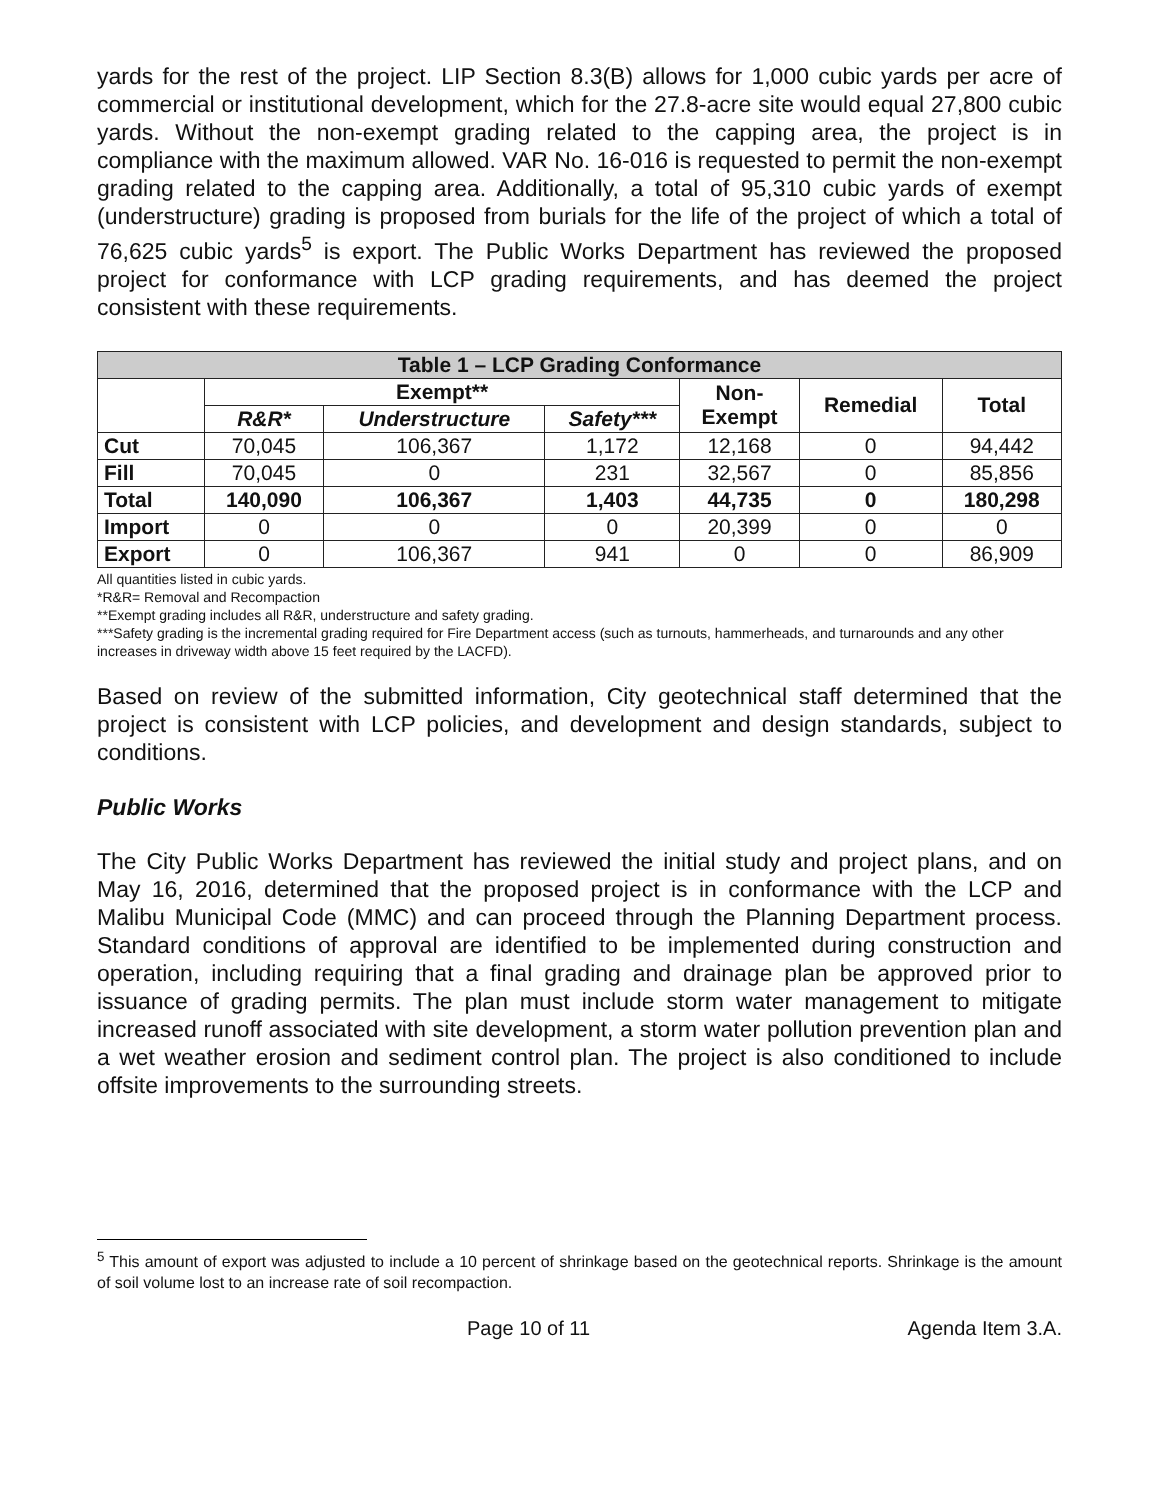yards for the rest of the project. LIP Section 8.3(B) allows for 1,000 cubic yards per acre of commercial or institutional development, which for the 27.8-acre site would equal 27,800 cubic yards. Without the non-exempt grading related to the capping area, the project is in compliance with the maximum allowed. VAR No. 16-016 is requested to permit the non-exempt grading related to the capping area. Additionally, a total of 95,310 cubic yards of exempt (understructure) grading is proposed from burials for the life of the project of which a total of 76,625 cubic yards<sup>5</sup> is export. The Public Works Department has reviewed the proposed project for conformance with LCP grading requirements, and has deemed the project consistent with these requirements.
| Table 1 – LCP Grading Conformance | | | | | | |
| --- | --- | --- | --- | --- | --- | --- |
| | Exempt** | | | Non- Exempt | Remedial | Total |
| | R&R* | Understructure | Safety*** | | | |
| Cut | 70,045 | 106,367 | 1,172 | 12,168 | 0 | 94,442 |
| Fill | 70,045 | 0 | 231 | 32,567 | 0 | 85,856 |
| Total | 140,090 | 106,367 | 1,403 | 44,735 | 0 | 180,298 |
| Import | 0 | 0 | 0 | 20,399 | 0 | 0 |
| Export | 0 | 106,367 | 941 | 0 | 0 | 86,909 |
All quantities listed in cubic yards.
*R&R= Removal and Recompaction
**Exempt grading includes all R&R, understructure and safety grading.
***Safety grading is the incremental grading required for Fire Department access (such as turnouts, hammerheads, and turnarounds and any other increases in driveway width above 15 feet required by the LACFD).
Based on review of the submitted information, City geotechnical staff determined that the project is consistent with LCP policies, and development and design standards, subject to conditions.
Public Works
The City Public Works Department has reviewed the initial study and project plans, and on May 16, 2016, determined that the proposed project is in conformance with the LCP and Malibu Municipal Code (MMC) and can proceed through the Planning Department process. Standard conditions of approval are identified to be implemented during construction and operation, including requiring that a final grading and drainage plan be approved prior to issuance of grading permits. The plan must include storm water management to mitigate increased runoff associated with site development, a storm water pollution prevention plan and a wet weather erosion and sediment control plan. The project is also conditioned to include offsite improvements to the surrounding streets.
<sup>5</sup> This amount of export was adjusted to include a 10 percent of shrinkage based on the geotechnical reports. Shrinkage is the amount of soil volume lost to an increase rate of soil recompaction.
Page 10 of 11 Agenda Item 3.A.